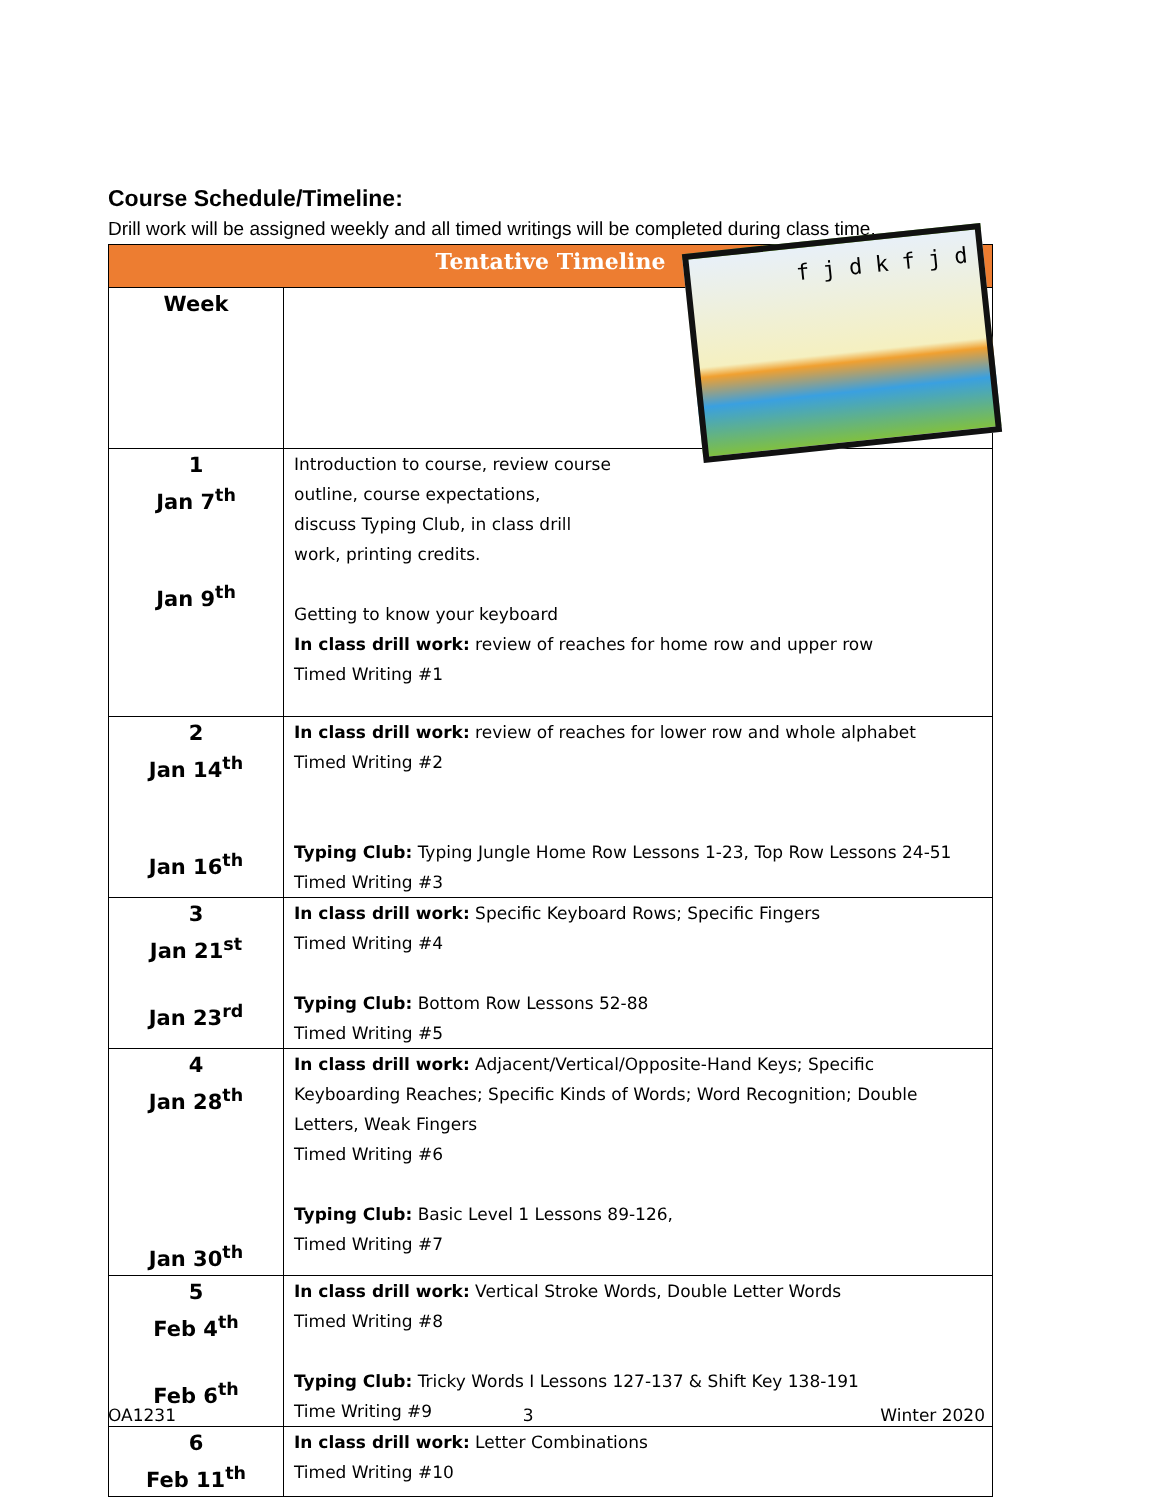Course Schedule/Timeline:
Drill work will be assigned weekly and all timed writings will be completed during class time.
| Tentative Timeline | |
| --- | --- |
| Week | f j d k f j d |
| 1 Jan 7<sup>th</sup> Jan 9<sup>th</sup> | Introduction to course, review course outline, course expectations, discuss Typing Club, in class drill work, printing credits. Getting to know your keyboard In class drill work: review of reaches for home row and upper row Timed Writing #1 |
| 2 Jan 14<sup>th</sup> Jan 16<sup>th</sup> | In class drill work: review of reaches for lower row and whole alphabet Timed Writing #2 Typing Club: Typing Jungle Home Row Lessons 1-23, Top Row Lessons 24-51 Timed Writing #3 |
| 3 Jan 21<sup>st</sup> Jan 23<sup>rd</sup> | In class drill work: Specific Keyboard Rows; Specific Fingers Timed Writing #4 Typing Club: Bottom Row Lessons 52-88 Timed Writing #5 |
| 4 Jan 28<sup>th</sup> Jan 30<sup>th</sup> | In class drill work: Adjacent/Vertical/Opposite-Hand Keys; Specific Keyboarding Reaches; Specific Kinds of Words; Word Recognition; Double Letters, Weak Fingers Timed Writing #6 Typing Club: Basic Level 1 Lessons 89-126, Timed Writing #7 |
| 5 Feb 4<sup>th</sup> Feb 6<sup>th</sup> | In class drill work: Vertical Stroke Words, Double Letter Words Timed Writing #8 Typing Club: Tricky Words I Lessons 127-137 & Shift Key 138-191 Time Writing #9 |
| 6 Feb 11<sup>th</sup> | In class drill work: Letter Combinations Timed Writing #10 |
OA1231 3 Winter 2020